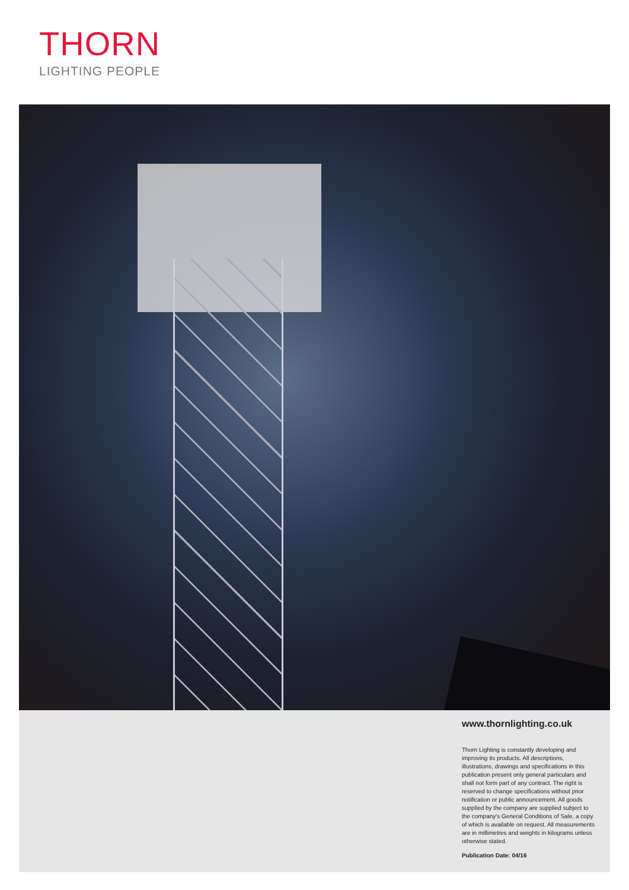THORN
LIGHTING PEOPLE
www.thornlighting.co.uk
Thorn Lighting is constantly developing and improving its products. All descriptions, illustrations, drawings and specifications in this publication present only general particulars and shall not form part of any contract. The right is reserved to change specifications without prior notification or public announcement. All goods supplied by the company are supplied subject to the company's General Conditions of Sale, a copy of which is available on request. All measurements are in millimetres and weights in kilograms unless otherwise stated.
Publication Date: 04/16